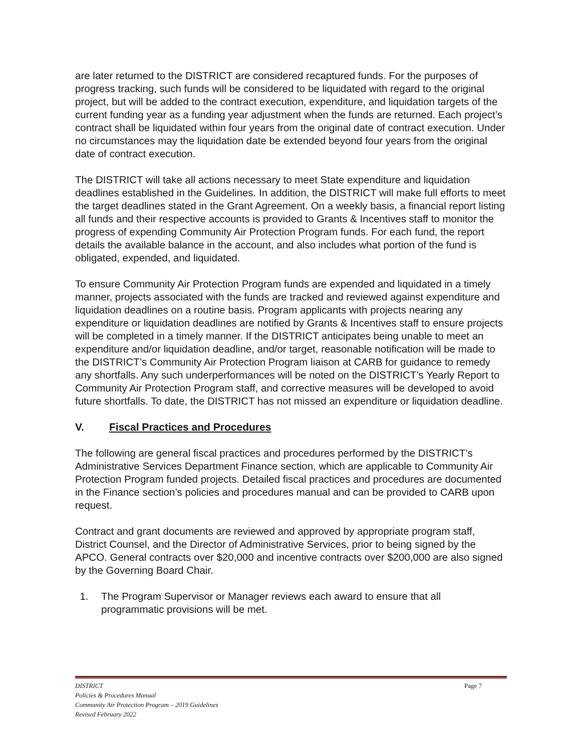are later returned to the DISTRICT are considered recaptured funds. For the purposes of progress tracking, such funds will be considered to be liquidated with regard to the original project, but will be added to the contract execution, expenditure, and liquidation targets of the current funding year as a funding year adjustment when the funds are returned. Each project’s contract shall be liquidated within four years from the original date of contract execution. Under no circumstances may the liquidation date be extended beyond four years from the original date of contract execution.
The DISTRICT will take all actions necessary to meet State expenditure and liquidation deadlines established in the Guidelines. In addition, the DISTRICT will make full efforts to meet the target deadlines stated in the Grant Agreement. On a weekly basis, a financial report listing all funds and their respective accounts is provided to Grants & Incentives staff to monitor the progress of expending Community Air Protection Program funds. For each fund, the report details the available balance in the account, and also includes what portion of the fund is obligated, expended, and liquidated.
To ensure Community Air Protection Program funds are expended and liquidated in a timely manner, projects associated with the funds are tracked and reviewed against expenditure and liquidation deadlines on a routine basis. Program applicants with projects nearing any expenditure or liquidation deadlines are notified by Grants & Incentives staff to ensure projects will be completed in a timely manner. If the DISTRICT anticipates being unable to meet an expenditure and/or liquidation deadline, and/or target, reasonable notification will be made to the DISTRICT’s Community Air Protection Program liaison at CARB for guidance to remedy any shortfalls. Any such underperformances will be noted on the DISTRICT’s Yearly Report to Community Air Protection Program staff, and corrective measures will be developed to avoid future shortfalls. To date, the DISTRICT has not missed an expenditure or liquidation deadline.
V. Fiscal Practices and Procedures
The following are general fiscal practices and procedures performed by the DISTRICT’s Administrative Services Department Finance section, which are applicable to Community Air Protection Program funded projects. Detailed fiscal practices and procedures are documented in the Finance section’s policies and procedures manual and can be provided to CARB upon request.
Contract and grant documents are reviewed and approved by appropriate program staff, District Counsel, and the Director of Administrative Services, prior to being signed by the APCO. General contracts over $20,000 and incentive contracts over $200,000 are also signed by the Governing Board Chair.
1. The Program Supervisor or Manager reviews each award to ensure that all programmatic provisions will be met.
Page 7 DISTRICT
Policies & Procedures Manual
Community Air Protection Program – 2019 Guidelines
Revised February 2022